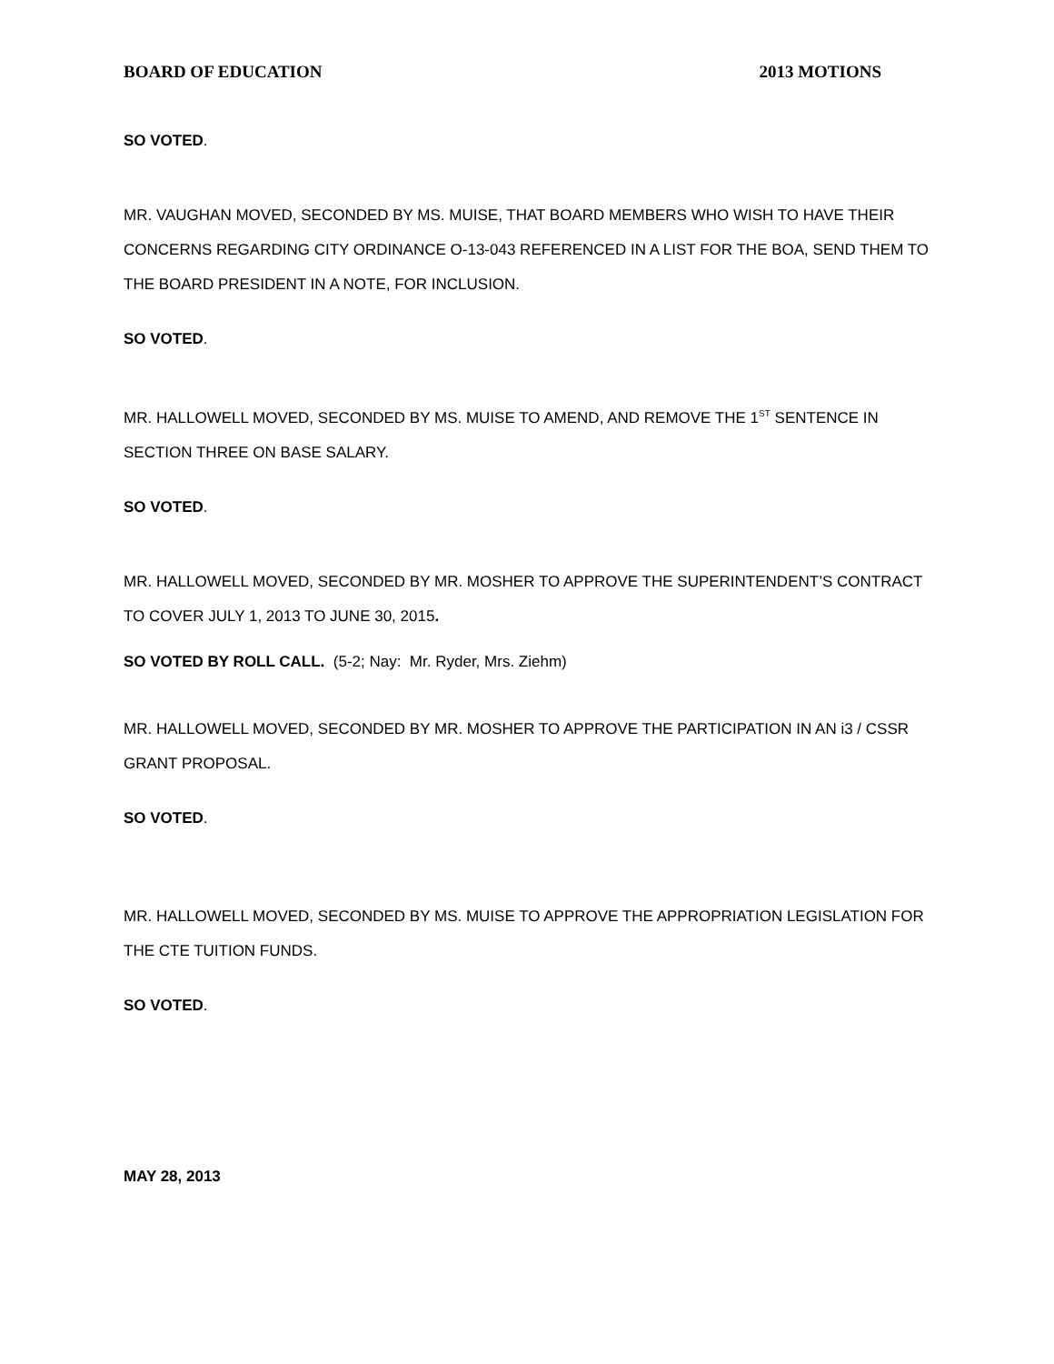BOARD OF EDUCATION 2013 MOTIONS
SO VOTED.
MR. VAUGHAN MOVED, SECONDED BY MS. MUISE, THAT BOARD MEMBERS WHO WISH TO HAVE THEIR CONCERNS REGARDING CITY ORDINANCE O-13-043 REFERENCED IN A LIST FOR THE BOA, SEND THEM TO THE BOARD PRESIDENT IN A NOTE, FOR INCLUSION.
SO VOTED.
MR. HALLOWELL MOVED, SECONDED BY MS. MUISE TO AMEND, AND REMOVE THE 1<sup>ST</sup> SENTENCE IN SECTION THREE ON BASE SALARY.
SO VOTED.
MR. HALLOWELL MOVED, SECONDED BY MR. MOSHER TO APPROVE THE SUPERINTENDENT’S CONTRACT TO COVER JULY 1, 2013 TO JUNE 30, 2015.
SO VOTED BY ROLL CALL. (5-2; Nay: Mr. Ryder, Mrs. Ziehm)
MR. HALLOWELL MOVED, SECONDED BY MR. MOSHER TO APPROVE THE PARTICIPATION IN AN i3 / CSSR GRANT PROPOSAL.
SO VOTED.
MR. HALLOWELL MOVED, SECONDED BY MS. MUISE TO APPROVE THE APPROPRIATION LEGISLATION FOR THE CTE TUITION FUNDS.
SO VOTED.
MAY 28, 2013